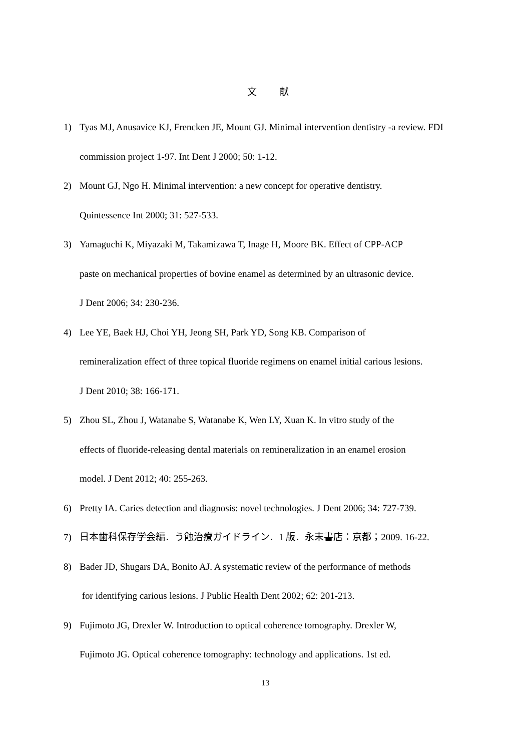文 献
1) Tyas MJ, Anusavice KJ, Frencken JE, Mount GJ. Minimal intervention dentistry -a review. FDI commission project 1-97. Int Dent J 2000; 50: 1-12.
2) Mount GJ, Ngo H. Minimal intervention: a new concept for operative dentistry.
Quintessence Int 2000; 31: 527-533.
3) Yamaguchi K, Miyazaki M, Takamizawa T, Inage H, Moore BK. Effect of CPP-ACP
paste on mechanical properties of bovine enamel as determined by an ultrasonic device.
J Dent 2006; 34: 230-236.
4) Lee YE, Baek HJ, Choi YH, Jeong SH, Park YD, Song KB. Comparison of
remineralization effect of three topical fluoride regimens on enamel initial carious lesions.
J Dent 2010; 38: 166-171.
5) Zhou SL, Zhou J, Watanabe S, Watanabe K, Wen LY, Xuan K. In vitro study of the
effects of fluoride-releasing dental materials on remineralization in an enamel erosion
model. J Dent 2012; 40: 255-263.
6) Pretty IA. Caries detection and diagnosis: novel technologies. J Dent 2006; 34: 727-739.
7) 日本歯科保存学会編．う蝕治療ガイドライン．1 版．永末書店：京都；2009. 16-22.
8) Bader JD, Shugars DA, Bonito AJ. A systematic review of the performance of methods
for identifying carious lesions. J Public Health Dent 2002; 62: 201-213.
9) Fujimoto JG, Drexler W. Introduction to optical coherence tomography. Drexler W,
Fujimoto JG. Optical coherence tomography: technology and applications. 1st ed.
13